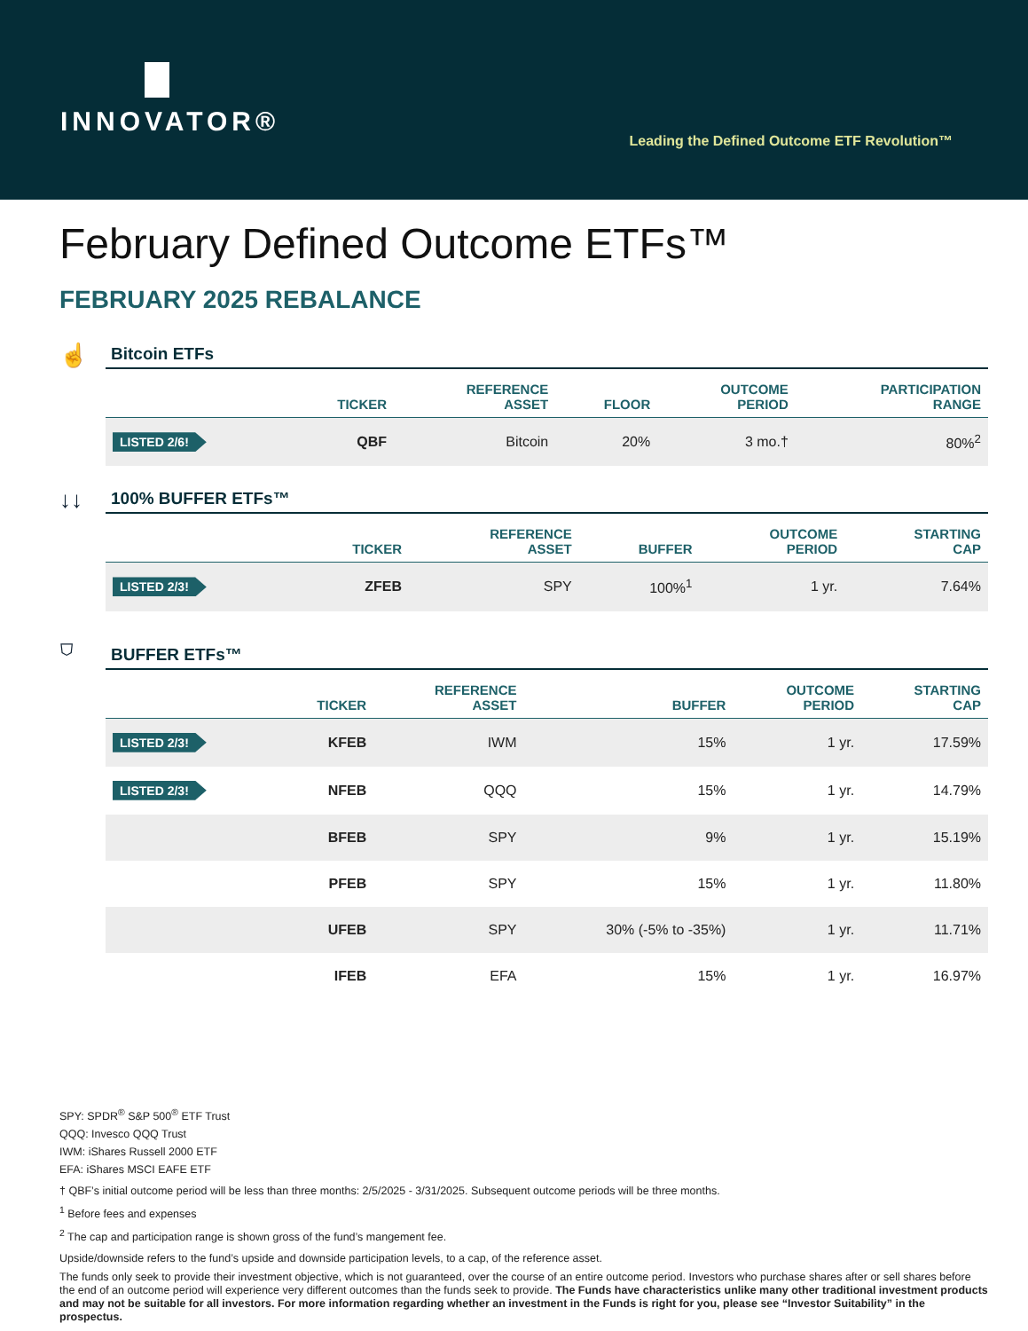INNOVATOR®
Leading the Defined Outcome ETF Revolution™
February Defined Outcome ETFs™
FEBRUARY 2025 REBALANCE
☝
Bitcoin ETFs
| | TICKER | REFERENCE ASSET | FLOOR | OUTCOME PERIOD | PARTICIPATION RANGE |
| --- | --- | --- | --- | --- | --- |
| LISTED 2/6! | QBF | Bitcoin | 20% | 3 mo.† | 80%<sup>2</sup> |
↓↓
100% BUFFER ETFs™
| | TICKER | REFERENCE ASSET | BUFFER | OUTCOME PERIOD | STARTING CAP |
| --- | --- | --- | --- | --- | --- |
| LISTED 2/3! | ZFEB | SPY | 100%<sup>1</sup> | 1 yr. | 7.64% |
⛉
BUFFER ETFs™
| | TICKER | REFERENCE ASSET | BUFFER | OUTCOME PERIOD | STARTING CAP |
| --- | --- | --- | --- | --- | --- |
| LISTED 2/3! | KFEB | IWM | 15% | 1 yr. | 17.59% |
| LISTED 2/3! | NFEB | QQQ | 15% | 1 yr. | 14.79% |
| | BFEB | SPY | 9% | 1 yr. | 15.19% |
| | PFEB | SPY | 15% | 1 yr. | 11.80% |
| | UFEB | SPY | 30% (-5% to -35%) | 1 yr. | 11.71% |
| | IFEB | EFA | 15% | 1 yr. | 16.97% |
SPY: SPDR<sup>®</sup> S&P 500<sup>®</sup> ETF Trust
QQQ: Invesco QQQ Trust
IWM: iShares Russell 2000 ETF
EFA: iShares MSCI EAFE ETF
† QBF’s initial outcome period will be less than three months: 2/5/2025 - 3/31/2025. Subsequent outcome periods will be three months.
<sup>1</sup> Before fees and expenses
<sup>2</sup> The cap and participation range is shown gross of the fund’s mangement fee.
Upside/downside refers to the fund’s upside and downside participation levels, to a cap, of the reference asset.
The funds only seek to provide their investment objective, which is not guaranteed, over the course of an entire outcome period. Investors who purchase shares after or sell shares before the end of an outcome period will experience very different outcomes than the funds seek to provide. The Funds have characteristics unlike many other traditional investment products and may not be suitable for all investors. For more information regarding whether an investment in the Funds is right for you, please see “Investor Suitability” in the prospectus.